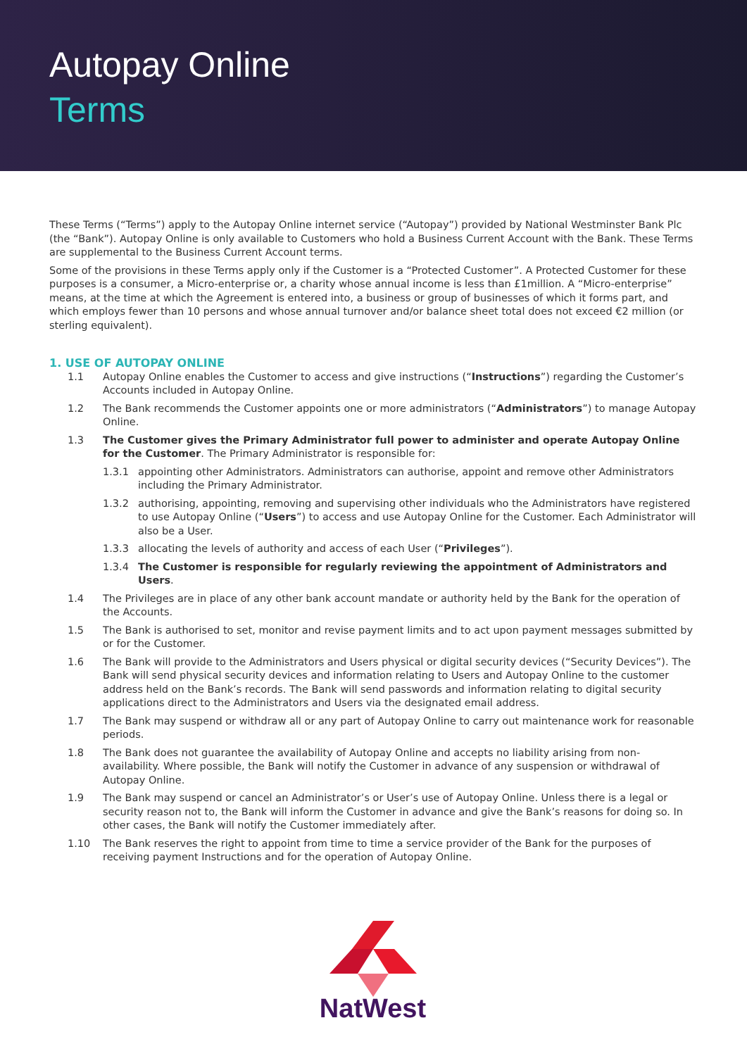Autopay Online
Terms
These Terms (“Terms”) apply to the Autopay Online internet service (“Autopay”) provided by National Westminster Bank Plc (the “Bank”). Autopay Online is only available to Customers who hold a Business Current Account with the Bank. These Terms are supplemental to the Business Current Account terms.
Some of the provisions in these Terms apply only if the Customer is a “Protected Customer”. A Protected Customer for these purposes is a consumer, a Micro-enterprise or, a charity whose annual income is less than £1million. A “Micro-enterprise” means, at the time at which the Agreement is entered into, a business or group of businesses of which it forms part, and which employs fewer than 10 persons and whose annual turnover and/or balance sheet total does not exceed €2 million (or sterling equivalent).
1. USE OF AUTOPAY ONLINE
1.1 Autopay Online enables the Customer to access and give instructions (“Instructions”) regarding the Customer’s Accounts included in Autopay Online.
1.2 The Bank recommends the Customer appoints one or more administrators (“Administrators”) to manage Autopay Online.
1.3 The Customer gives the Primary Administrator full power to administer and operate Autopay Online for the Customer. The Primary Administrator is responsible for:
1.3.1 appointing other Administrators. Administrators can authorise, appoint and remove other Administrators including the Primary Administrator.
1.3.2 authorising, appointing, removing and supervising other individuals who the Administrators have registered to use Autopay Online (“Users”) to access and use Autopay Online for the Customer. Each Administrator will also be a User.
1.3.3 allocating the levels of authority and access of each User (“Privileges”).
1.3.4 The Customer is responsible for regularly reviewing the appointment of Administrators and Users.
1.4 The Privileges are in place of any other bank account mandate or authority held by the Bank for the operation of the Accounts.
1.5 The Bank is authorised to set, monitor and revise payment limits and to act upon payment messages submitted by or for the Customer.
1.6 The Bank will provide to the Administrators and Users physical or digital security devices (“Security Devices”). The Bank will send physical security devices and information relating to Users and Autopay Online to the customer address held on the Bank’s records. The Bank will send passwords and information relating to digital security applications direct to the Administrators and Users via the designated email address.
1.7 The Bank may suspend or withdraw all or any part of Autopay Online to carry out maintenance work for reasonable periods.
1.8 The Bank does not guarantee the availability of Autopay Online and accepts no liability arising from non-availability. Where possible, the Bank will notify the Customer in advance of any suspension or withdrawal of Autopay Online.
1.9 The Bank may suspend or cancel an Administrator’s or User’s use of Autopay Online. Unless there is a legal or security reason not to, the Bank will inform the Customer in advance and give the Bank’s reasons for doing so. In other cases, the Bank will notify the Customer immediately after.
1.10 The Bank reserves the right to appoint from time to time a service provider of the Bank for the purposes of receiving payment Instructions and for the operation of Autopay Online.
NatWest